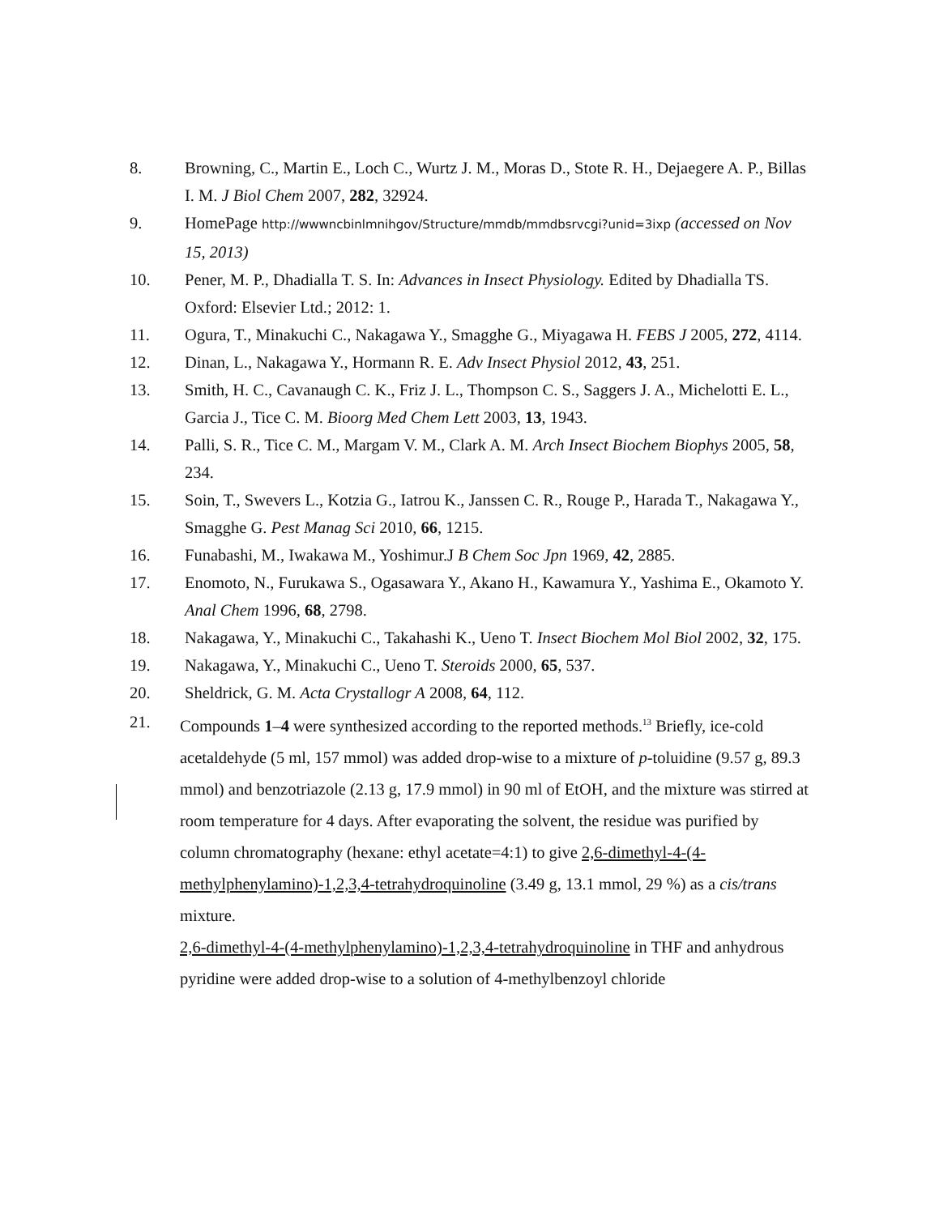8. Browning, C., Martin E., Loch C., Wurtz J. M., Moras D., Stote R. H., Dejaegere A. P., Billas I. M. J Biol Chem 2007, 282, 32924.
9. HomePage http://wwwncbinlmnihgov/Structure/mmdb/mmdbsrvcgi?unid=3ixp (accessed on Nov 15, 2013)
10. Pener, M. P., Dhadialla T. S. In: Advances in Insect Physiology. Edited by Dhadialla TS. Oxford: Elsevier Ltd.; 2012: 1.
11. Ogura, T., Minakuchi C., Nakagawa Y., Smagghe G., Miyagawa H. FEBS J 2005, 272, 4114.
12. Dinan, L., Nakagawa Y., Hormann R. E. Adv Insect Physiol 2012, 43, 251.
13. Smith, H. C., Cavanaugh C. K., Friz J. L., Thompson C. S., Saggers J. A., Michelotti E. L., Garcia J., Tice C. M. Bioorg Med Chem Lett 2003, 13, 1943.
14. Palli, S. R., Tice C. M., Margam V. M., Clark A. M. Arch Insect Biochem Biophys 2005, 58, 234.
15. Soin, T., Swevers L., Kotzia G., Iatrou K., Janssen C. R., Rouge P., Harada T., Nakagawa Y., Smagghe G. Pest Manag Sci 2010, 66, 1215.
16. Funabashi, M., Iwakawa M., Yoshimur.J B Chem Soc Jpn 1969, 42, 2885.
17. Enomoto, N., Furukawa S., Ogasawara Y., Akano H., Kawamura Y., Yashima E., Okamoto Y. Anal Chem 1996, 68, 2798.
18. Nakagawa, Y., Minakuchi C., Takahashi K., Ueno T. Insect Biochem Mol Biol 2002, 32, 175.
19. Nakagawa, Y., Minakuchi C., Ueno T. Steroids 2000, 65, 537.
20. Sheldrick, G. M. Acta Crystallogr A 2008, 64, 112.
21. Compounds 1–4 were synthesized according to the reported methods.<sup>13</sup> Briefly, ice-cold acetaldehyde (5 ml, 157 mmol) was added drop-wise to a mixture of p-toluidine (9.57 g, 89.3 mmol) and benzotriazole (2.13 g, 17.9 mmol) in 90 ml of EtOH, and the mixture was stirred at room temperature for 4 days. After evaporating the solvent, the residue was purified by column chromatography (hexane: ethyl acetate=4:1) to give 2,6-dimethyl-4-(4-methylphenylamino)-1,2,3,4-tetrahydroquinoline (3.49 g, 13.1 mmol, 29 %) as a cis/trans mixture.
2,6-dimethyl-4-(4-methylphenylamino)-1,2,3,4-tetrahydroquinoline in THF and anhydrous pyridine were added drop-wise to a solution of 4-methylbenzoyl chloride